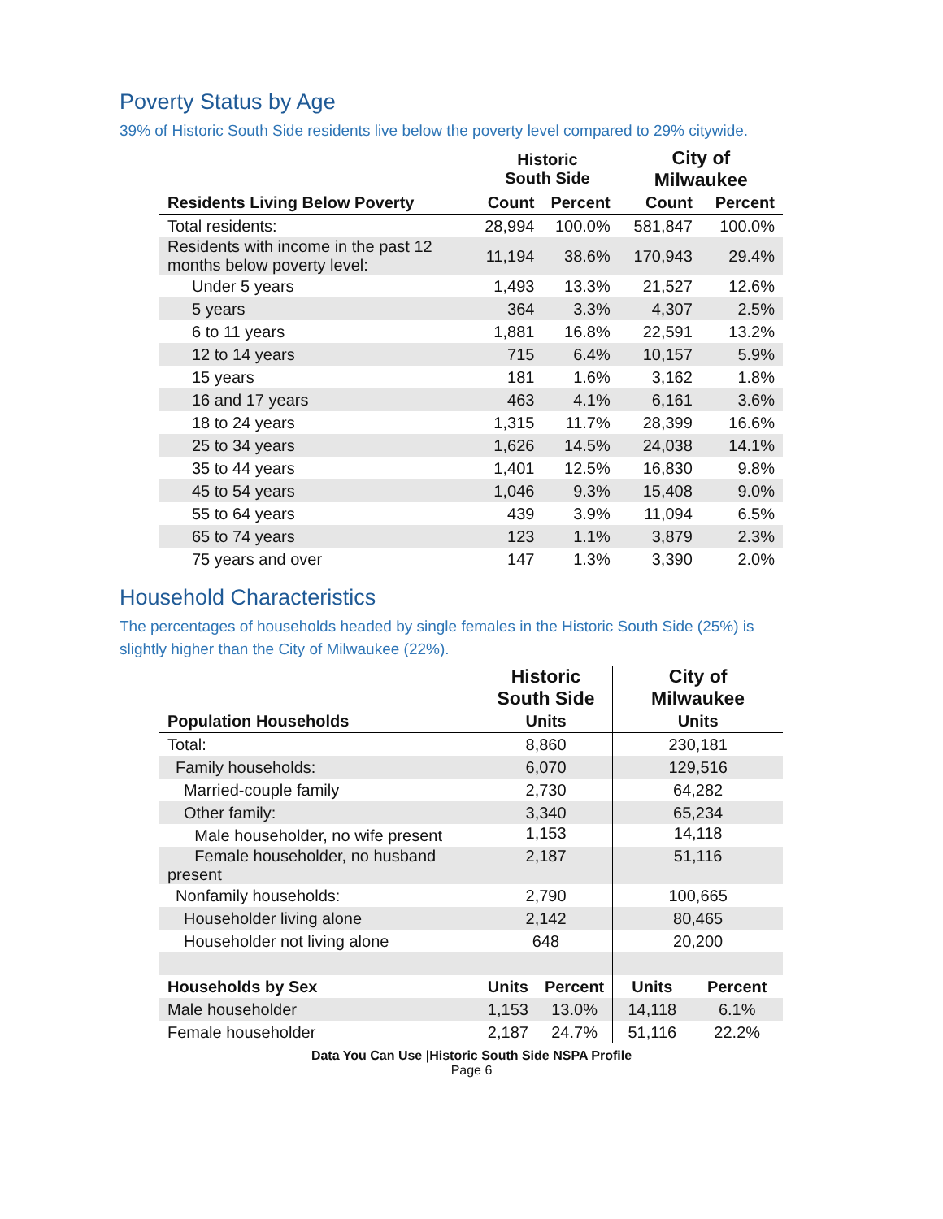Poverty Status by Age
39% of Historic South Side residents live below the poverty level compared to 29% citywide.
| | Historic South Side | | City of Milwaukee | |
| --- | --- | --- | --- | --- |
| Residents Living Below Poverty | Count | Percent | Count | Percent |
| Total residents: | 28,994 | 100.0% | 581,847 | 100.0% |
| Residents with income in the past 12 months below poverty level: | 11,194 | 38.6% | 170,943 | 29.4% |
| Under 5 years | 1,493 | 13.3% | 21,527 | 12.6% |
| 5 years | 364 | 3.3% | 4,307 | 2.5% |
| 6 to 11 years | 1,881 | 16.8% | 22,591 | 13.2% |
| 12 to 14 years | 715 | 6.4% | 10,157 | 5.9% |
| 15 years | 181 | 1.6% | 3,162 | 1.8% |
| 16 and 17 years | 463 | 4.1% | 6,161 | 3.6% |
| 18 to 24 years | 1,315 | 11.7% | 28,399 | 16.6% |
| 25 to 34 years | 1,626 | 14.5% | 24,038 | 14.1% |
| 35 to 44 years | 1,401 | 12.5% | 16,830 | 9.8% |
| 45 to 54 years | 1,046 | 9.3% | 15,408 | 9.0% |
| 55 to 64 years | 439 | 3.9% | 11,094 | 6.5% |
| 65 to 74 years | 123 | 1.1% | 3,879 | 2.3% |
| 75 years and over | 147 | 1.3% | 3,390 | 2.0% |
Household Characteristics
The percentages of households headed by single females in the Historic South Side (25%) is slightly higher than the City of Milwaukee (22%).
| | Historic South Side | | City of Milwaukee | |
| --- | --- | --- | --- | --- |
| Population Households | Units | | Units | |
| Total: | 8,860 | | 230,181 | |
| Family households: | 6,070 | | 129,516 | |
| Married-couple family | 2,730 | | 64,282 | |
| Other family: | 3,340 | | 65,234 | |
| Male householder, no wife present | 1,153 | | 14,118 | |
| Female householder, no husband present | 2,187 | | 51,116 | |
| Nonfamily households: | 2,790 | | 100,665 | |
| Householder living alone | 2,142 | | 80,465 | |
| Householder not living alone | 648 | | 20,200 | |
| Households by Sex | Units | Percent | Units | Percent |
| Male householder | 1,153 | 13.0% | 14,118 | 6.1% |
| Female householder | 2,187 | 24.7% | 51,116 | 22.2% |
Data You Can Use |Historic South Side NSPA Profile
Page 6